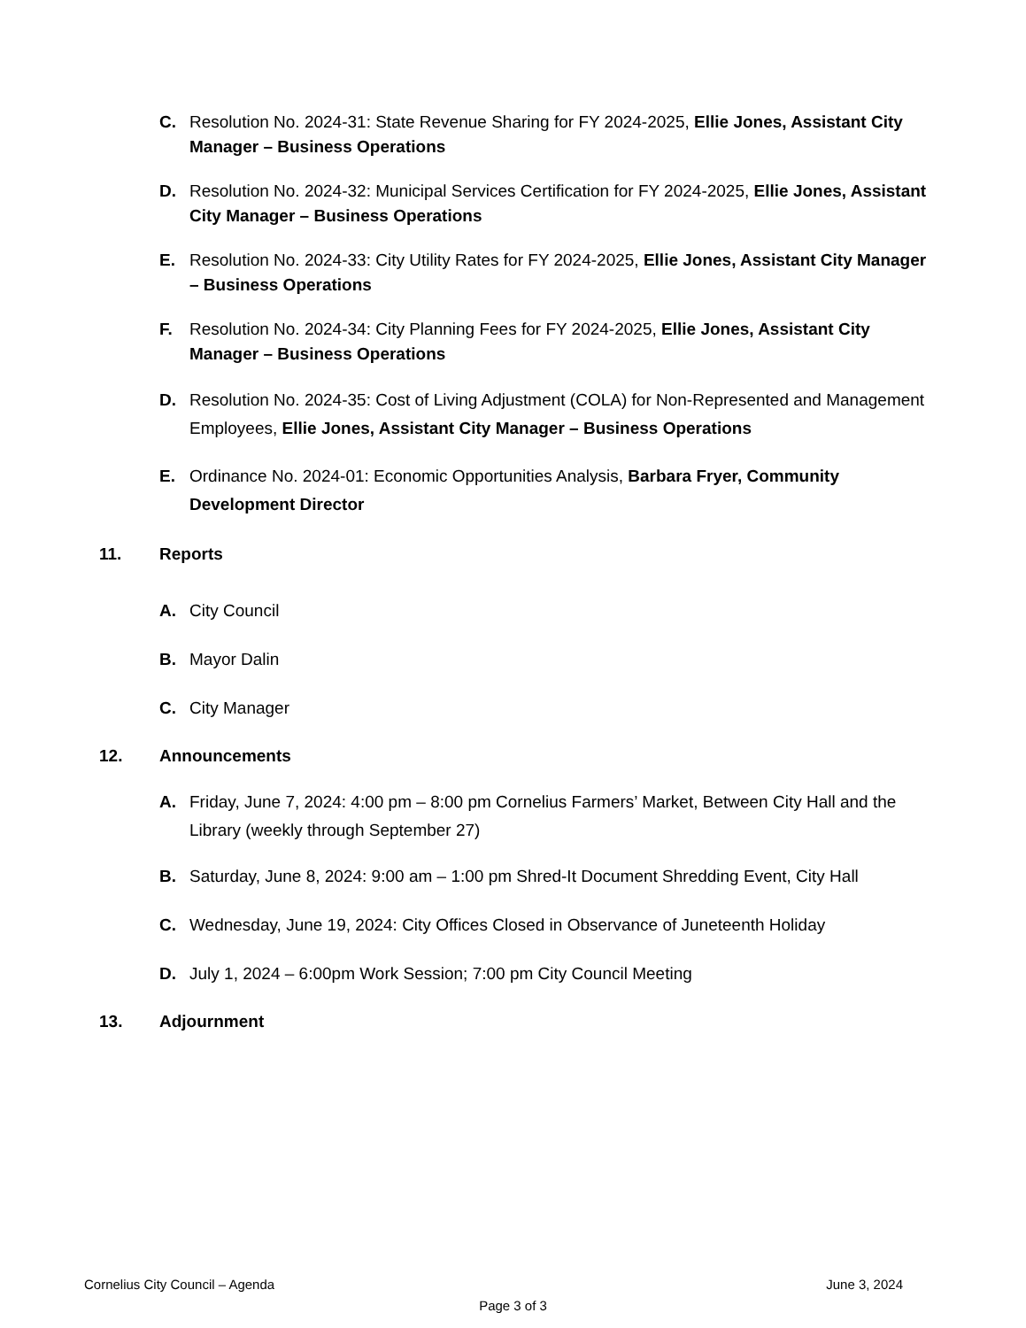C. Resolution No. 2024-31: State Revenue Sharing for FY 2024-2025, Ellie Jones, Assistant City Manager – Business Operations
D. Resolution No. 2024-32: Municipal Services Certification for FY 2024-2025, Ellie Jones, Assistant City Manager – Business Operations
E. Resolution No. 2024-33: City Utility Rates for FY 2024-2025, Ellie Jones, Assistant City Manager – Business Operations
F. Resolution No. 2024-34: City Planning Fees for FY 2024-2025, Ellie Jones, Assistant City Manager – Business Operations
D. Resolution No. 2024-35: Cost of Living Adjustment (COLA) for Non-Represented and Management Employees, Ellie Jones, Assistant City Manager – Business Operations
E. Ordinance No. 2024-01: Economic Opportunities Analysis, Barbara Fryer, Community Development Director
11. Reports
A. City Council
B. Mayor Dalin
C. City Manager
12. Announcements
A. Friday, June 7, 2024: 4:00 pm – 8:00 pm Cornelius Farmers’ Market, Between City Hall and the Library (weekly through September 27)
B. Saturday, June 8, 2024: 9:00 am – 1:00 pm Shred-It Document Shredding Event, City Hall
C. Wednesday, June 19, 2024: City Offices Closed in Observance of Juneteenth Holiday
D. July 1, 2024 – 6:00pm Work Session; 7:00 pm City Council Meeting
13. Adjournment
Cornelius City Council – Agenda June 3, 2024
Page 3 of 3